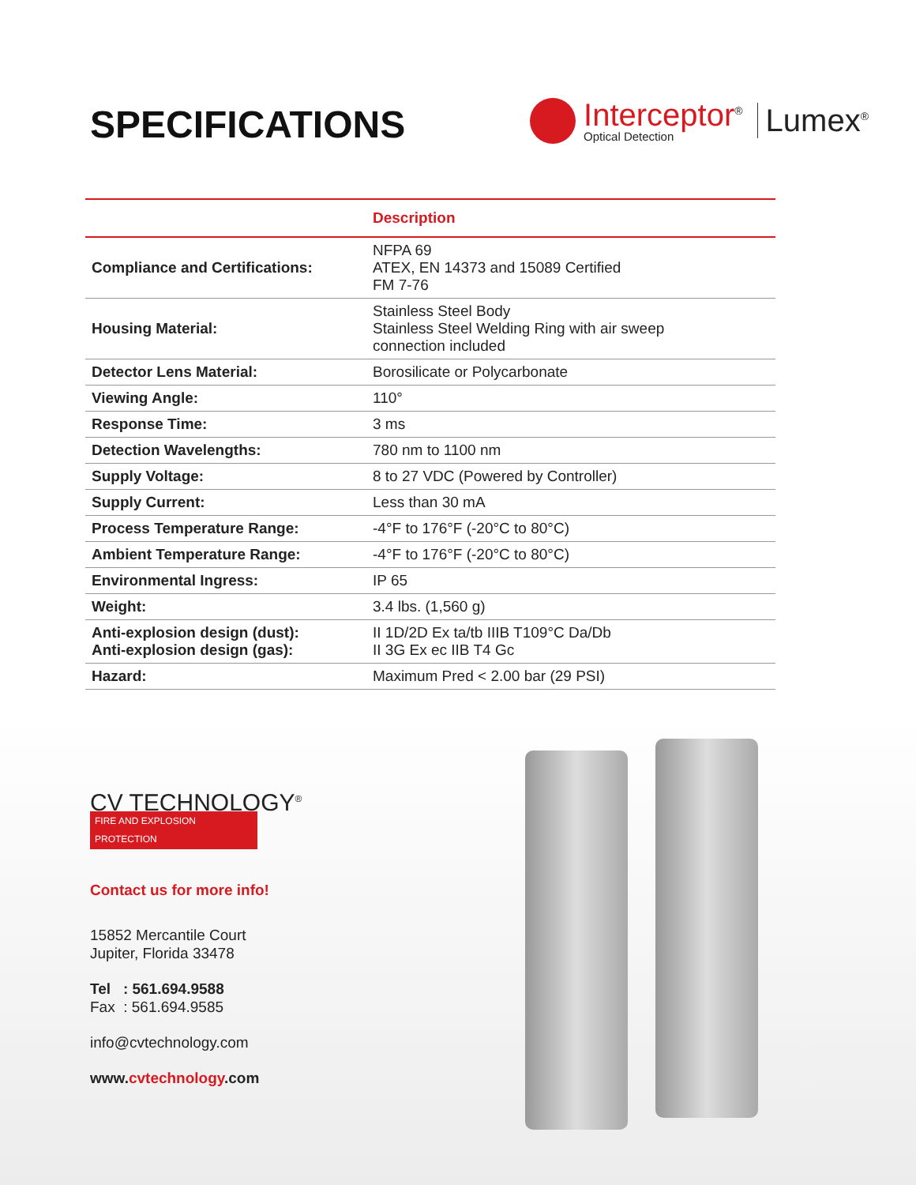SPECIFICATIONS
Interceptor<sup>®</sup>
Optical Detection
Lumex<sup>®</sup>
| | Description |
| --- | --- |
| Compliance and Certifications: | NFPA 69 ATEX, EN 14373 and 15089 Certified FM 7-76 |
| Housing Material: | Stainless Steel Body Stainless Steel Welding Ring with air sweep connection included |
| Detector Lens Material: | Borosilicate or Polycarbonate |
| Viewing Angle: | 110° |
| Response Time: | 3 ms |
| Detection Wavelengths: | 780 nm to 1100 nm |
| Supply Voltage: | 8 to 27 VDC (Powered by Controller) |
| Supply Current: | Less than 30 mA |
| Process Temperature Range: | -4°F to 176°F (-20°C to 80°C) |
| Ambient Temperature Range: | -4°F to 176°F (-20°C to 80°C) |
| Environmental Ingress: | IP 65 |
| Weight: | 3.4 lbs. (1,560 g) |
| Anti-explosion design (dust): Anti-explosion design (gas): | II 1D/2D Ex ta/tb IIIB T109°C Da/Db II 3G Ex ec IIB T4 Gc |
| Hazard: | Maximum Pred < 2.00 bar (29 PSI) |
CV TECHNOLOGY<sup>®</sup>
FIRE AND EXPLOSION PROTECTION
Contact us for more info!
15852 Mercantile Court
Jupiter, Florida 33478
Tel : 561.694.9588
Fax : 561.694.9585
info@cvtechnology.com
www.cvtechnology.com